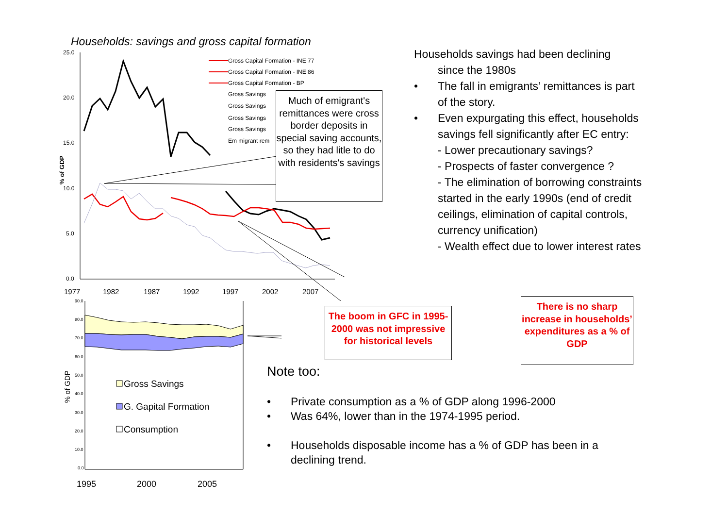Households: savings and gross capital formation
25.0
20.0
15.0
10.0
5.0
0.0
% of GDP
1977
1982
1987
1992
1997
2002
2007
Gross Capital Formation - INE 77
Gross Capital Formation - INE 86
Gross Capital Formation - BP
Gross Savings
Gross Savings
Gross Savings
Gross Savings
Em migrant rem
Much of emigrant's remittances were cross border deposits in special saving accounts, so they had litle to do with residents's savings
90.0
80.0
70.0
60.0
50.0
40.0
30.0
20.0
10.0
0.0
% of GDP
Gross Savings
G. Gapital Formation
Consumption
1995
2000
2005
The boom in GFC in 1995-2000 was not impressive for historical levels
There is no sharp increase in households’ expenditures as a % of GDP
Households savings had been declining
since the 1980s
• The fall in emigrants’ remittances is part of the story.
• Even expurgating this effect, households savings fell significantly after EC entry:
- Lower precautionary savings?
- Prospects of faster convergence ?
- The elimination of borrowing constraints started in the early 1990s (end of credit ceilings, elimination of capital controls, currency unification)
- Wealth effect due to lower interest rates
Note too:
• Private consumption as a % of GDP along 1996-2000
• Was 64%, lower than in the 1974-1995 period.
• Households disposable income has a % of GDP has been in a declining trend.